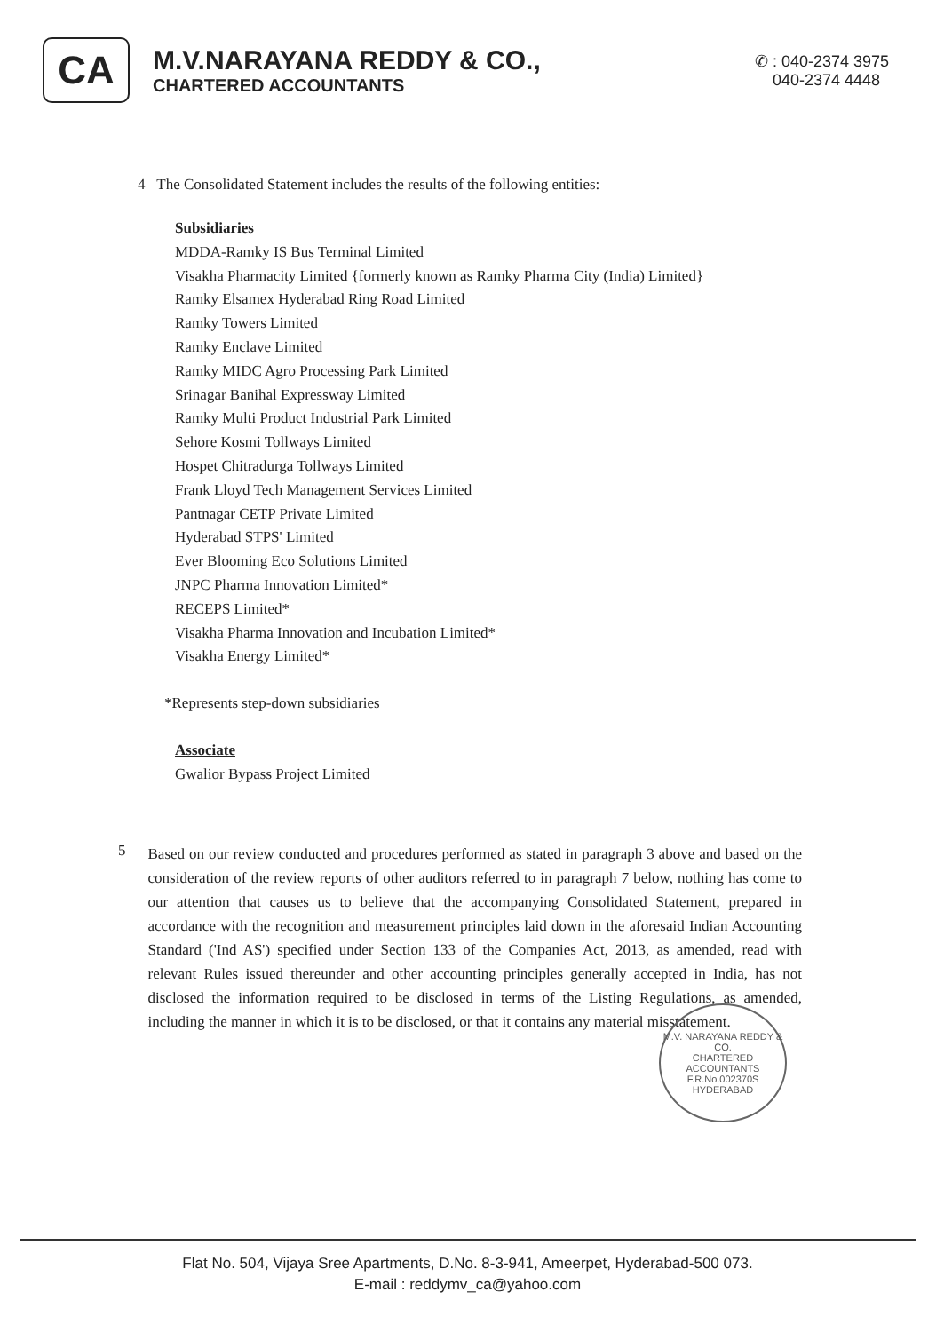CA
M.V.NARAYANA REDDY & CO.,
CHARTERED ACCOUNTANTS
✆ : 040-2374 3975
040-2374 4448
4 The Consolidated Statement includes the results of the following entities:
Subsidiaries
MDDA-Ramky IS Bus Terminal Limited
Visakha Pharmacity Limited {formerly known as Ramky Pharma City (India) Limited}
Ramky Elsamex Hyderabad Ring Road Limited
Ramky Towers Limited
Ramky Enclave Limited
Ramky MIDC Agro Processing Park Limited
Srinagar Banihal Expressway Limited
Ramky Multi Product Industrial Park Limited
Sehore Kosmi Tollways Limited
Hospet Chitradurga Tollways Limited
Frank Lloyd Tech Management Services Limited
Pantnagar CETP Private Limited
Hyderabad STPS' Limited
Ever Blooming Eco Solutions Limited
JNPC Pharma Innovation Limited*
RECEPS Limited*
Visakha Pharma Innovation and Incubation Limited*
Visakha Energy Limited*
*Represents step-down subsidiaries
Associate
Gwalior Bypass Project Limited
5
Based on our review conducted and procedures performed as stated in paragraph 3 above and based on the consideration of the review reports of other auditors referred to in paragraph 7 below, nothing has come to our attention that causes us to believe that the accompanying Consolidated Statement, prepared in accordance with the recognition and measurement principles laid down in the aforesaid Indian Accounting Standard ('Ind AS') specified under Section 133 of the Companies Act, 2013, as amended, read with relevant Rules issued thereunder and other accounting principles generally accepted in India, has not disclosed the information required to be disclosed in terms of the Listing Regulations, as amended, including the manner in which it is to be disclosed, or that it contains any material misstatement.
M.V. NARAYANA REDDY & CO.
CHARTERED
ACCOUNTANTS
F.R.No.002370S
HYDERABAD
Flat No. 504, Vijaya Sree Apartments, D.No. 8-3-941, Ameerpet, Hyderabad-500 073.
E-mail : reddymv_ca@yahoo.com